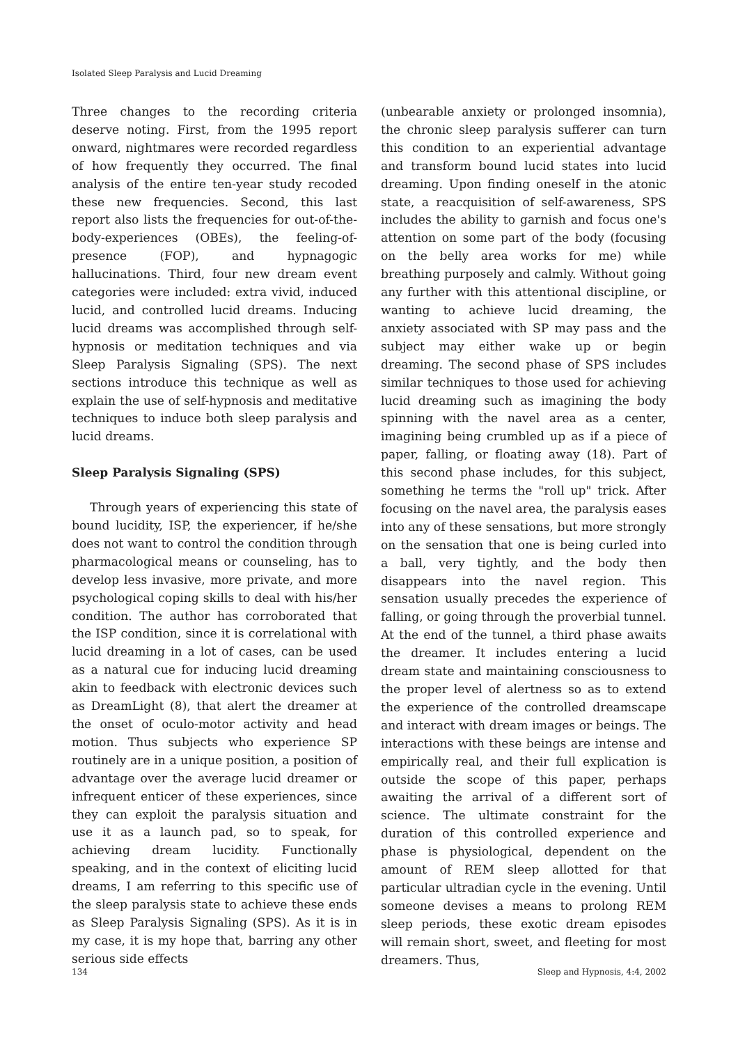Isolated Sleep Paralysis and Lucid Dreaming
Three changes to the recording criteria deserve noting. First, from the 1995 report onward, nightmares were recorded regardless of how frequently they occurred. The final analysis of the entire ten-year study recoded these new frequencies. Second, this last report also lists the frequencies for out-of-the-body-experiences (OBEs), the feeling-of-presence (FOP), and hypnagogic hallucinations. Third, four new dream event categories were included: extra vivid, induced lucid, and controlled lucid dreams. Inducing lucid dreams was accomplished through self-hypnosis or meditation techniques and via Sleep Paralysis Signaling (SPS). The next sections introduce this technique as well as explain the use of self-hypnosis and meditative techniques to induce both sleep paralysis and lucid dreams.
Sleep Paralysis Signaling (SPS)
Through years of experiencing this state of bound lucidity, ISP, the experiencer, if he/she does not want to control the condition through pharmacological means or counseling, has to develop less invasive, more private, and more psychological coping skills to deal with his/her condition. The author has corroborated that the ISP condition, since it is correlational with lucid dreaming in a lot of cases, can be used as a natural cue for inducing lucid dreaming akin to feedback with electronic devices such as DreamLight (8), that alert the dreamer at the onset of oculo-motor activity and head motion. Thus subjects who experience SP routinely are in a unique position, a position of advantage over the average lucid dreamer or infrequent enticer of these experiences, since they can exploit the paralysis situation and use it as a launch pad, so to speak, for achieving dream lucidity. Functionally speaking, and in the context of eliciting lucid dreams, I am referring to this specific use of the sleep paralysis state to achieve these ends as Sleep Paralysis Signaling (SPS). As it is in my case, it is my hope that, barring any other serious side effects
(unbearable anxiety or prolonged insomnia), the chronic sleep paralysis sufferer can turn this condition to an experiential advantage and transform bound lucid states into lucid dreaming. Upon finding oneself in the atonic state, a reacquisition of self-awareness, SPS includes the ability to garnish and focus one's attention on some part of the body (focusing on the belly area works for me) while breathing purposely and calmly. Without going any further with this attentional discipline, or wanting to achieve lucid dreaming, the anxiety associated with SP may pass and the subject may either wake up or begin dreaming. The second phase of SPS includes similar techniques to those used for achieving lucid dreaming such as imagining the body spinning with the navel area as a center, imagining being crumbled up as if a piece of paper, falling, or floating away (18). Part of this second phase includes, for this subject, something he terms the "roll up" trick. After focusing on the navel area, the paralysis eases into any of these sensations, but more strongly on the sensation that one is being curled into a ball, very tightly, and the body then disappears into the navel region. This sensation usually precedes the experience of falling, or going through the proverbial tunnel. At the end of the tunnel, a third phase awaits the dreamer. It includes entering a lucid dream state and maintaining consciousness to the proper level of alertness so as to extend the experience of the controlled dreamscape and interact with dream images or beings. The interactions with these beings are intense and empirically real, and their full explication is outside the scope of this paper, perhaps awaiting the arrival of a different sort of science. The ultimate constraint for the duration of this controlled experience and phase is physiological, dependent on the amount of REM sleep allotted for that particular ultradian cycle in the evening. Until someone devises a means to prolong REM sleep periods, these exotic dream episodes will remain short, sweet, and fleeting for most dreamers. Thus,
134 Sleep and Hypnosis, 4:4, 2002